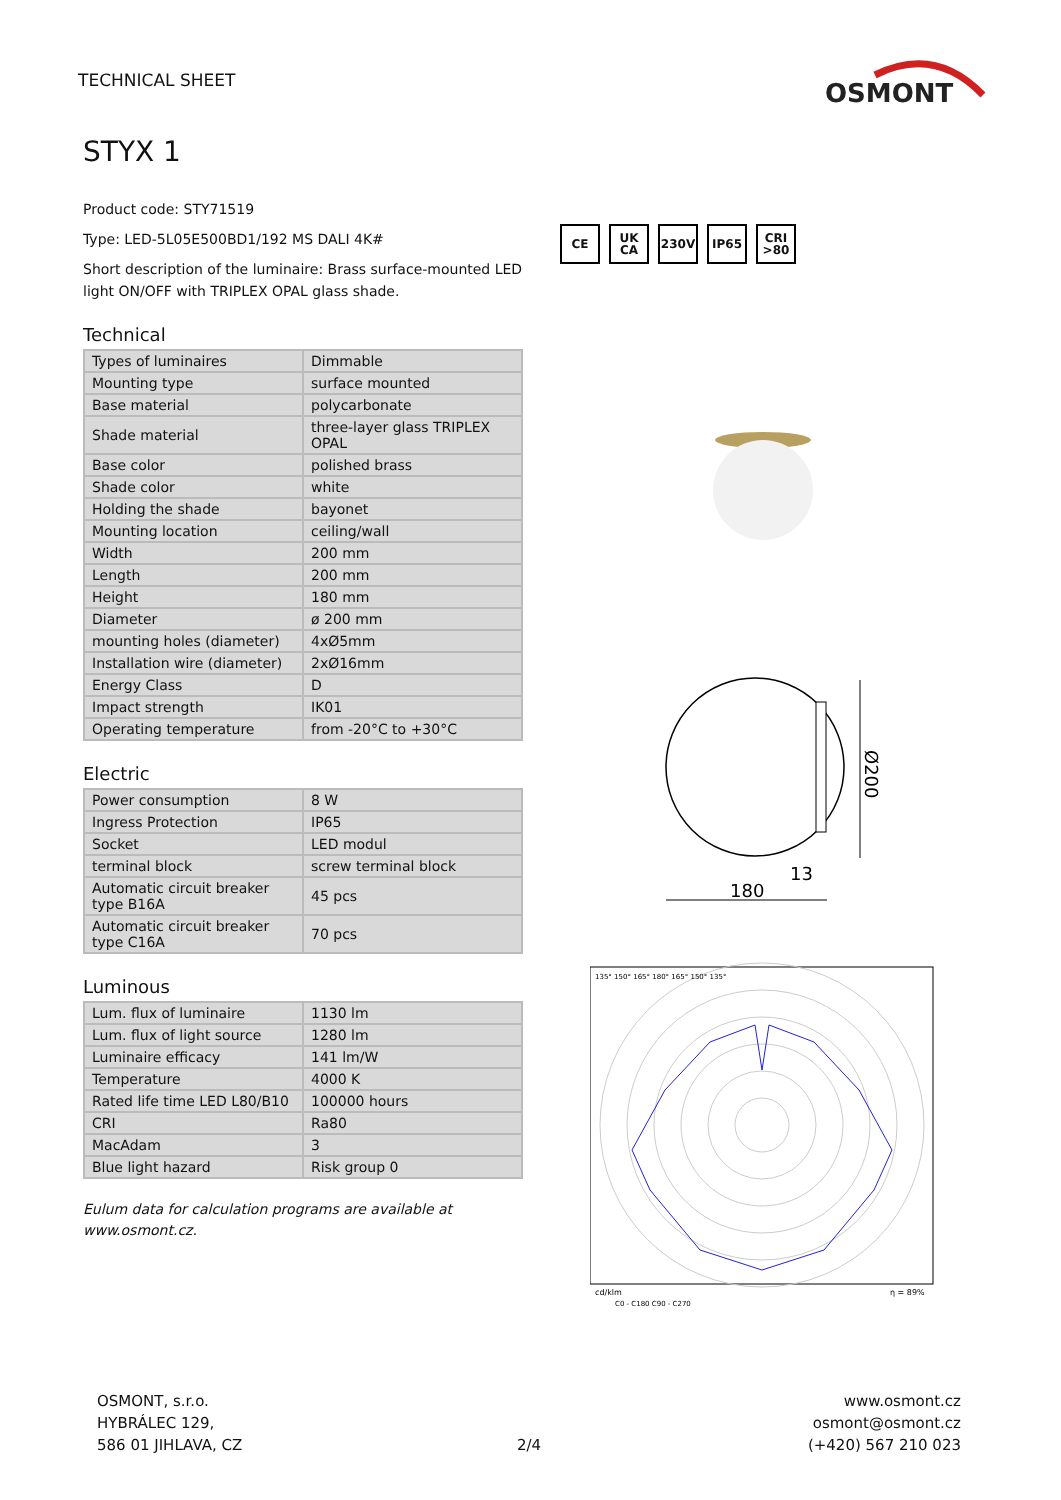TECHNICAL SHEET
OSMONT
STYX 1
Product code: STY71519
Type: LED-5L05E500BD1/192 MS DALI 4K#
Short description of the luminaire: Brass surface-mounted LED light ON/OFF with TRIPLEX OPAL glass shade.
Technical
| Types of luminaires | Dimmable |
| Mounting type | surface mounted |
| Base material | polycarbonate |
| Shade material | three-layer glass TRIPLEX OPAL |
| Base color | polished brass |
| Shade color | white |
| Holding the shade | bayonet |
| Mounting location | ceiling/wall |
| Width | 200 mm |
| Length | 200 mm |
| Height | 180 mm |
| Diameter | ø 200 mm |
| mounting holes (diameter) | 4xØ5mm |
| Installation wire (diameter) | 2xØ16mm |
| Energy Class | D |
| Impact strength | IK01 |
| Operating temperature | from -20°C to +30°C |
Electric
| Power consumption | 8 W |
| Ingress Protection | IP65 |
| Socket | LED modul |
| terminal block | screw terminal block |
| Automatic circuit breaker type B16A | 45 pcs |
| Automatic circuit breaker type C16A | 70 pcs |
Luminous
| Lum. flux of luminaire | 1130 lm |
| Lum. flux of light source | 1280 lm |
| Luminaire efficacy | 141 lm/W |
| Temperature | 4000 K |
| Rated life time LED L80/B10 | 100000 hours |
| CRI | Ra80 |
| MacAdam | 3 |
| Blue light hazard | Risk group 0 |
Eulum data for calculation programs are available at www.osmont.cz.
CE UK CA 230V IP65 CRI >80
Ø200
13
180
135° 150° 165° 180° 165° 150° 135°
cd/klm
η = 89%
C0 - C180 C90 - C270
OSMONT, s.r.o.
HYBRÁLEC 129,
586 01 JIHLAVA, CZ
2/4
www.osmont.cz
osmont@osmont.cz
(+420) 567 210 023